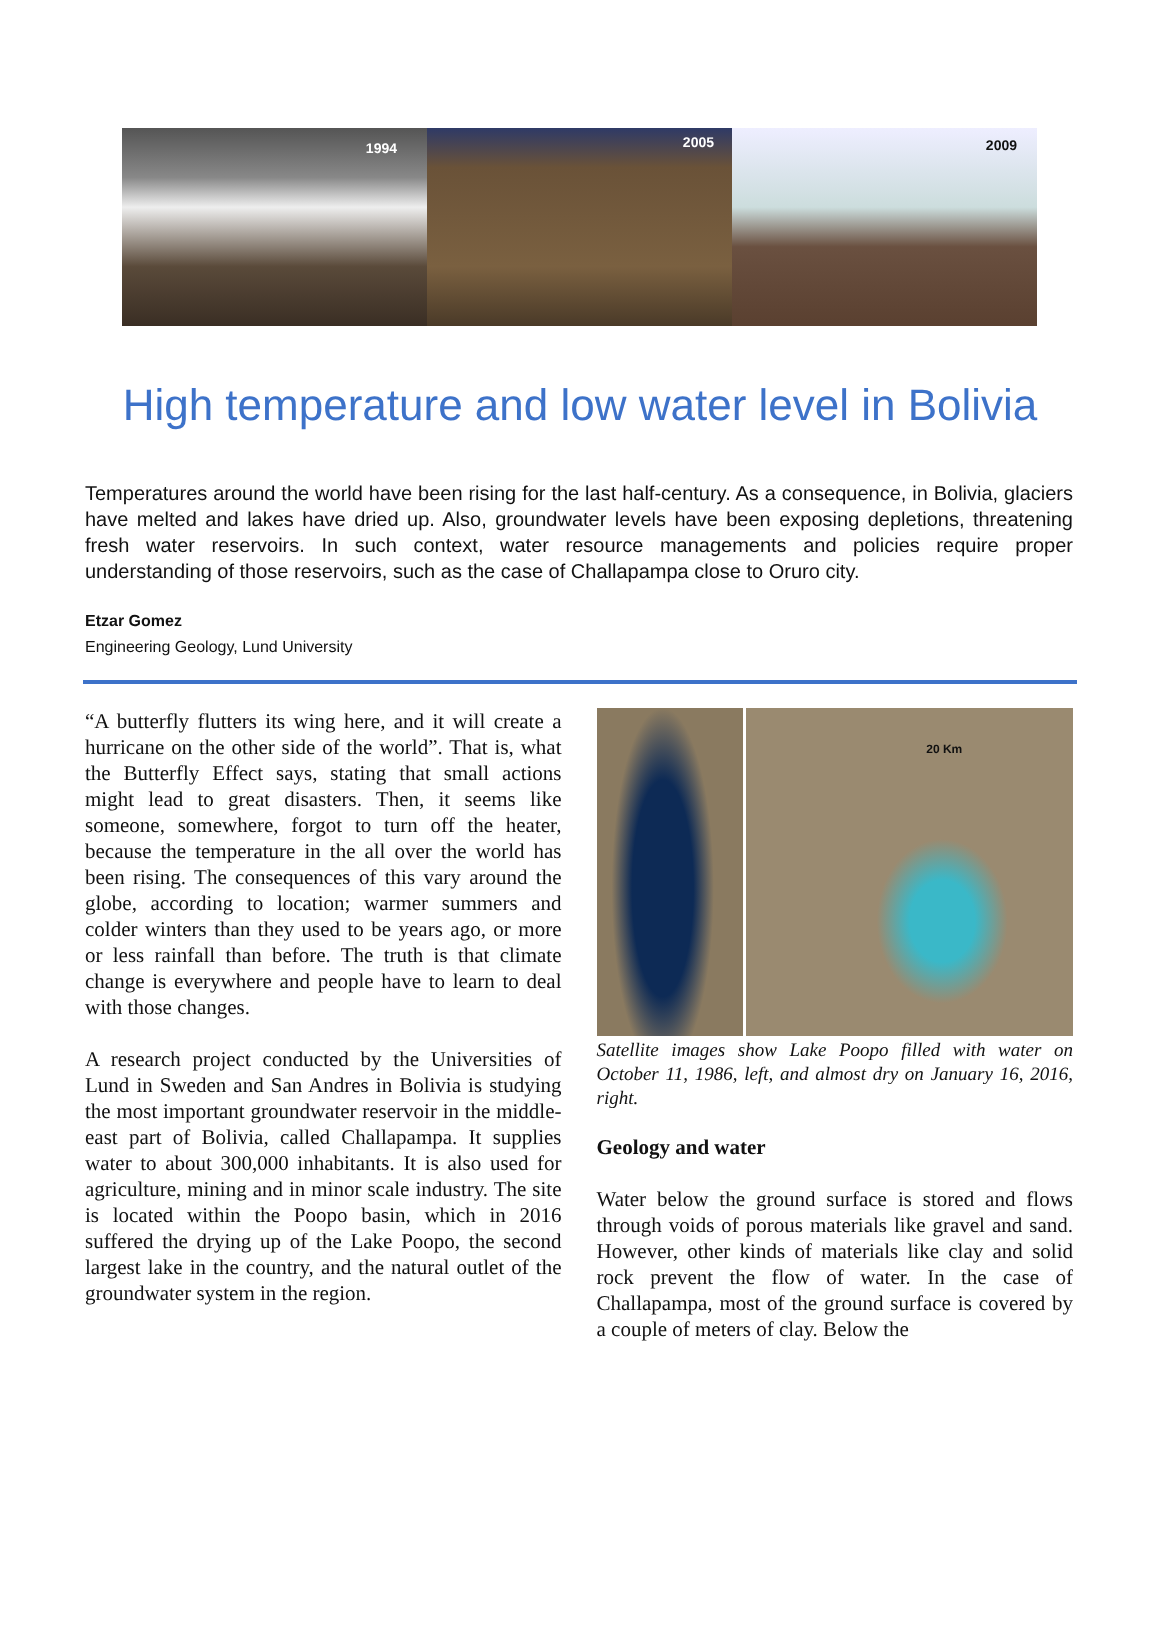1994
2005
2009
High temperature and low water level in Bolivia
Temperatures around the world have been rising for the last half-century. As a consequence, in Bolivia, glaciers have melted and lakes have dried up. Also, groundwater levels have been exposing depletions, threatening fresh water reservoirs. In such context, water resource managements and policies require proper understanding of those reservoirs, such as the case of Challapampa close to Oruro city.
Etzar Gomez
Engineering Geology, Lund University
“A butterfly flutters its wing here, and it will create a hurricane on the other side of the world”. That is, what the Butterfly Effect says, stating that small actions might lead to great disasters. Then, it seems like someone, somewhere, forgot to turn off the heater, because the temperature in the all over the world has been rising. The consequences of this vary around the globe, according to location; warmer summers and colder winters than they used to be years ago, or more or less rainfall than before. The truth is that climate change is everywhere and people have to learn to deal with those changes.
A research project conducted by the Universities of Lund in Sweden and San Andres in Bolivia is studying the most important groundwater reservoir in the middle-east part of Bolivia, called Challapampa. It supplies water to about 300,000 inhabitants. It is also used for agriculture, mining and in minor scale industry. The site is located within the Poopo basin, which in 2016 suffered the drying up of the Lake Poopo, the second largest lake in the country, and the natural outlet of the groundwater system in the region.
20 Km
Satellite images show Lake Poopo filled with water on October 11, 1986, left, and almost dry on January 16, 2016, right.
Geology and water
Water below the ground surface is stored and flows through voids of porous materials like gravel and sand. However, other kinds of materials like clay and solid rock prevent the flow of water. In the case of Challapampa, most of the ground surface is covered by a couple of meters of clay. Below the